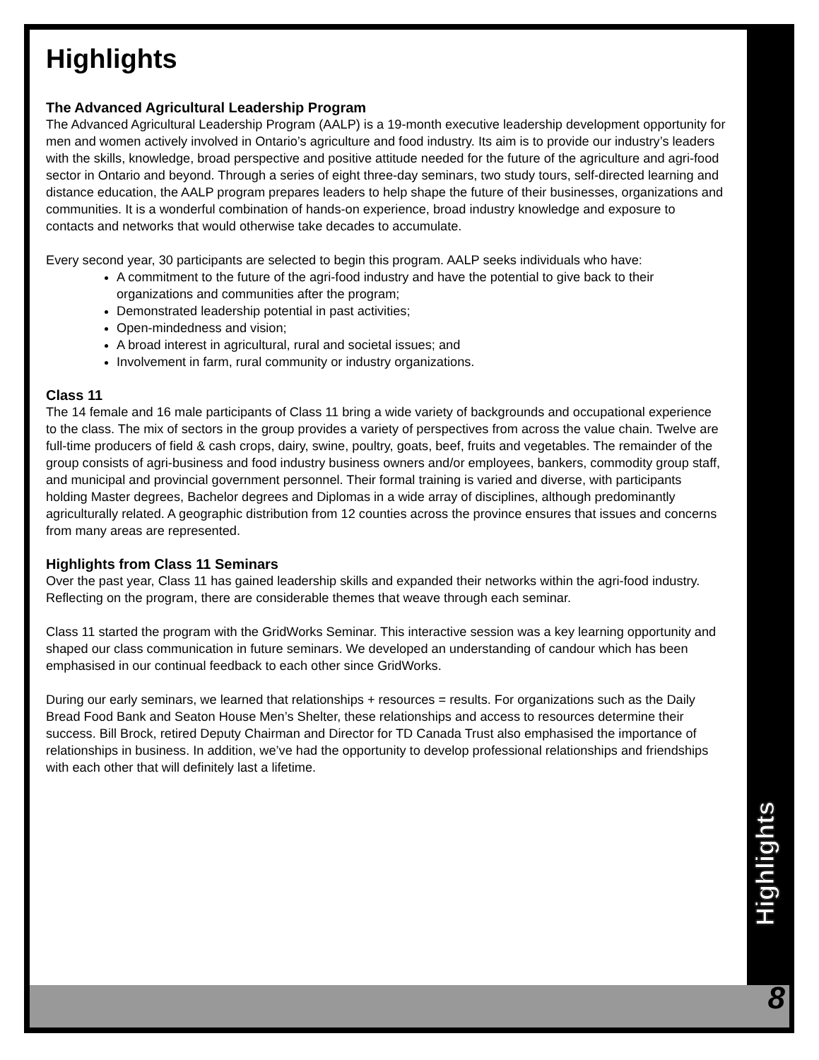Highlights
The Advanced Agricultural Leadership Program
The Advanced Agricultural Leadership Program (AALP) is a 19-month executive leadership development opportunity for men and women actively involved in Ontario’s agriculture and food industry. Its aim is to provide our industry’s leaders with the skills, knowledge, broad perspective and positive attitude needed for the future of the agriculture and agri-food sector in Ontario and beyond. Through a series of eight three-day seminars, two study tours, self-directed learning and distance education, the AALP program prepares leaders to help shape the future of their businesses, organizations and communities. It is a wonderful combination of hands-on experience, broad industry knowledge and exposure to contacts and networks that would otherwise take decades to accumulate.
Every second year, 30 participants are selected to begin this program. AALP seeks individuals who have:
A commitment to the future of the agri-food industry and have the potential to give back to their organizations and communities after the program;
Demonstrated leadership potential in past activities;
Open-mindedness and vision;
A broad interest in agricultural, rural and societal issues; and
Involvement in farm, rural community or industry organizations.
Class 11
The 14 female and 16 male participants of Class 11 bring a wide variety of backgrounds and occupational experience to the class. The mix of sectors in the group provides a variety of perspectives from across the value chain. Twelve are full-time producers of field & cash crops, dairy, swine, poultry, goats, beef, fruits and vegetables. The remainder of the group consists of agri-business and food industry business owners and/or employees, bankers, commodity group staff, and municipal and provincial government personnel. Their formal training is varied and diverse, with participants holding Master degrees, Bachelor degrees and Diplomas in a wide array of disciplines, although predominantly agriculturally related. A geographic distribution from 12 counties across the province ensures that issues and concerns from many areas are represented.
Highlights from Class 11 Seminars
Over the past year, Class 11 has gained leadership skills and expanded their networks within the agri-food industry. Reflecting on the program, there are considerable themes that weave through each seminar.
Class 11 started the program with the GridWorks Seminar. This interactive session was a key learning opportunity and shaped our class communication in future seminars. We developed an understanding of candour which has been emphasised in our continual feedback to each other since GridWorks.
During our early seminars, we learned that relationships + resources = results. For organizations such as the Daily Bread Food Bank and Seaton House Men’s Shelter, these relationships and access to resources determine their success. Bill Brock, retired Deputy Chairman and Director for TD Canada Trust also emphasised the importance of relationships in business. In addition, we’ve had the opportunity to develop professional relationships and friendships with each other that will definitely last a lifetime.
Highlights
8